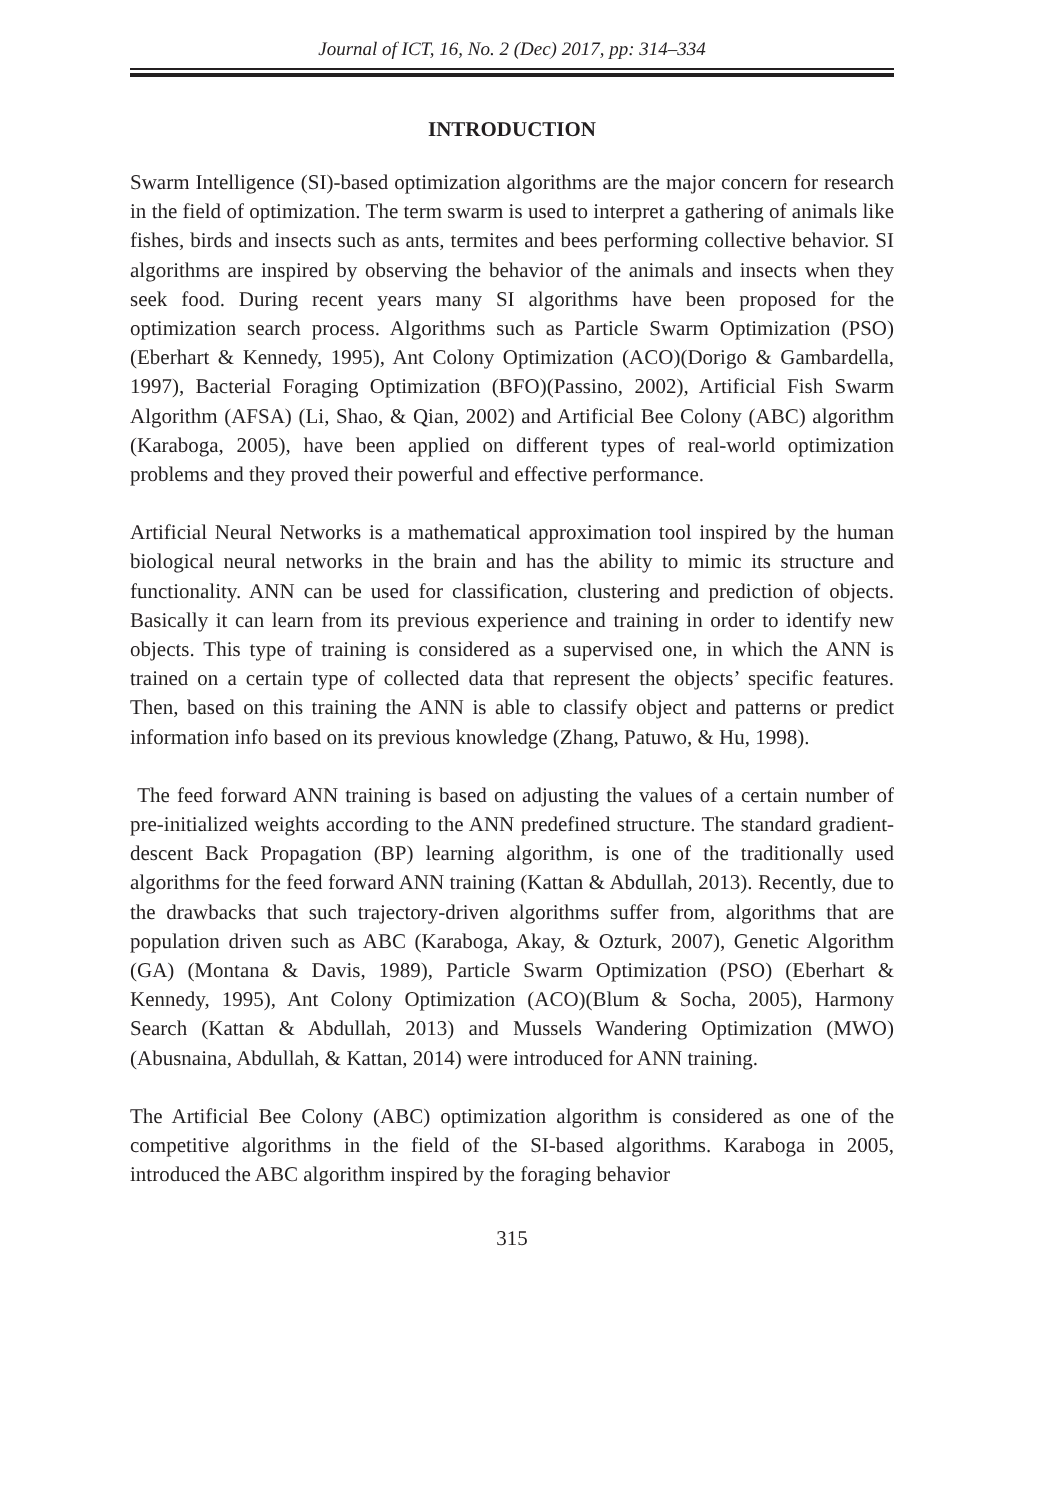Journal of ICT, 16, No. 2 (Dec) 2017, pp: 314–334
INTRODUCTION
Swarm Intelligence (SI)-based optimization algorithms are the major concern for research in the field of optimization. The term swarm is used to interpret a gathering of animals like fishes, birds and insects such as ants, termites and bees performing collective behavior. SI algorithms are inspired by observing the behavior of the animals and insects when they seek food. During recent years many SI algorithms have been proposed for the optimization search process. Algorithms such as Particle Swarm Optimization (PSO)(Eberhart & Kennedy, 1995), Ant Colony Optimization (ACO)(Dorigo & Gambardella, 1997), Bacterial Foraging Optimization (BFO)(Passino, 2002), Artificial Fish Swarm Algorithm (AFSA) (Li, Shao, & Qian, 2002) and Artificial Bee Colony (ABC) algorithm (Karaboga, 2005), have been applied on different types of real-world optimization problems and they proved their powerful and effective performance.
Artificial Neural Networks is a mathematical approximation tool inspired by the human biological neural networks in the brain and has the ability to mimic its structure and functionality. ANN can be used for classification, clustering and prediction of objects. Basically it can learn from its previous experience and training in order to identify new objects. This type of training is considered as a supervised one, in which the ANN is trained on a certain type of collected data that represent the objects’ specific features. Then, based on this training the ANN is able to classify object and patterns or predict information info based on its previous knowledge (Zhang, Patuwo, & Hu, 1998).
The feed forward ANN training is based on adjusting the values of a certain number of pre-initialized weights according to the ANN predefined structure. The standard gradient-descent Back Propagation (BP) learning algorithm, is one of the traditionally used algorithms for the feed forward ANN training (Kattan & Abdullah, 2013). Recently, due to the drawbacks that such trajectory-driven algorithms suffer from, algorithms that are population driven such as ABC (Karaboga, Akay, & Ozturk, 2007), Genetic Algorithm (GA) (Montana & Davis, 1989), Particle Swarm Optimization (PSO) (Eberhart & Kennedy, 1995), Ant Colony Optimization (ACO)(Blum & Socha, 2005), Harmony Search (Kattan & Abdullah, 2013) and Mussels Wandering Optimization (MWO) (Abusnaina, Abdullah, & Kattan, 2014) were introduced for ANN training.
The Artificial Bee Colony (ABC) optimization algorithm is considered as one of the competitive algorithms in the field of the SI-based algorithms. Karaboga in 2005, introduced the ABC algorithm inspired by the foraging behavior
315